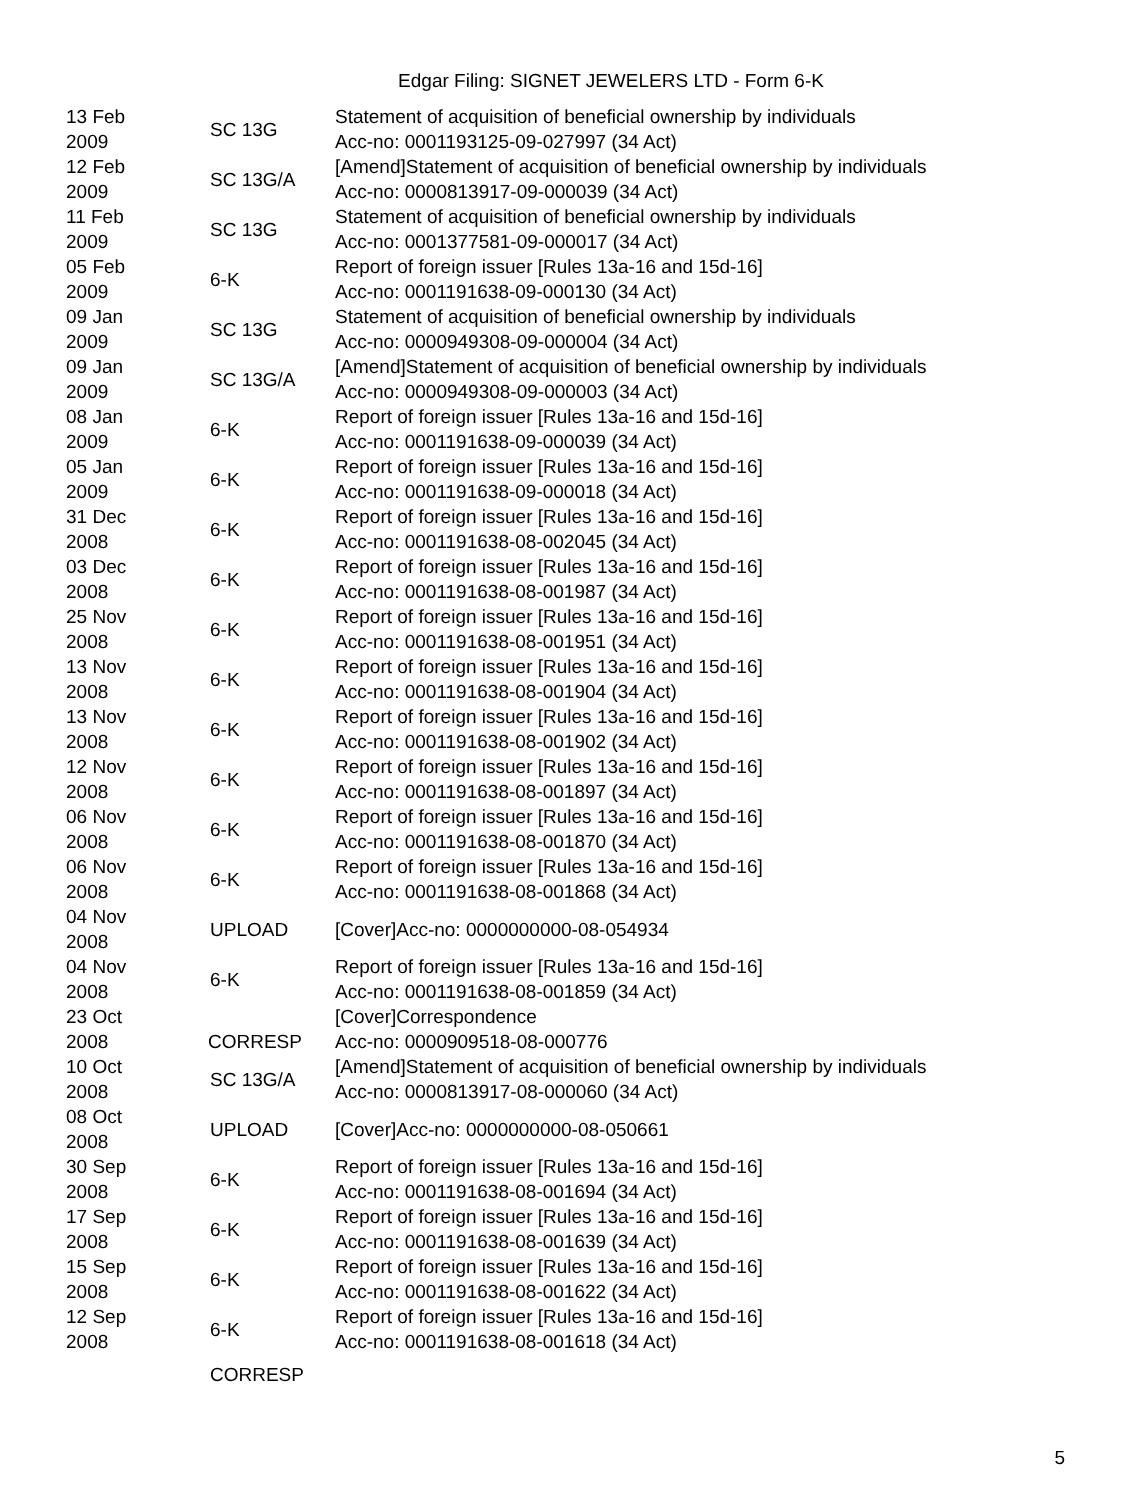Edgar Filing: SIGNET JEWELERS LTD - Form 6-K
| 13 Feb 2009 | SC 13G | Statement of acquisition of beneficial ownership by individuals Acc-no: 0001193125-09-027997 (34 Act) |
| 12 Feb 2009 | SC 13G/A | [Amend]Statement of acquisition of beneficial ownership by individuals Acc-no: 0000813917-09-000039 (34 Act) |
| 11 Feb 2009 | SC 13G | Statement of acquisition of beneficial ownership by individuals Acc-no: 0001377581-09-000017 (34 Act) |
| 05 Feb 2009 | 6-K | Report of foreign issuer [Rules 13a-16 and 15d-16] Acc-no: 0001191638-09-000130 (34 Act) |
| 09 Jan 2009 | SC 13G | Statement of acquisition of beneficial ownership by individuals Acc-no: 0000949308-09-000004 (34 Act) |
| 09 Jan 2009 | SC 13G/A | [Amend]Statement of acquisition of beneficial ownership by individuals Acc-no: 0000949308-09-000003 (34 Act) |
| 08 Jan 2009 | 6-K | Report of foreign issuer [Rules 13a-16 and 15d-16] Acc-no: 0001191638-09-000039 (34 Act) |
| 05 Jan 2009 | 6-K | Report of foreign issuer [Rules 13a-16 and 15d-16] Acc-no: 0001191638-09-000018 (34 Act) |
| 31 Dec 2008 | 6-K | Report of foreign issuer [Rules 13a-16 and 15d-16] Acc-no: 0001191638-08-002045 (34 Act) |
| 03 Dec 2008 | 6-K | Report of foreign issuer [Rules 13a-16 and 15d-16] Acc-no: 0001191638-08-001987 (34 Act) |
| 25 Nov 2008 | 6-K | Report of foreign issuer [Rules 13a-16 and 15d-16] Acc-no: 0001191638-08-001951 (34 Act) |
| 13 Nov 2008 | 6-K | Report of foreign issuer [Rules 13a-16 and 15d-16] Acc-no: 0001191638-08-001904 (34 Act) |
| 13 Nov 2008 | 6-K | Report of foreign issuer [Rules 13a-16 and 15d-16] Acc-no: 0001191638-08-001902 (34 Act) |
| 12 Nov 2008 | 6-K | Report of foreign issuer [Rules 13a-16 and 15d-16] Acc-no: 0001191638-08-001897 (34 Act) |
| 06 Nov 2008 | 6-K | Report of foreign issuer [Rules 13a-16 and 15d-16] Acc-no: 0001191638-08-001870 (34 Act) |
| 06 Nov 2008 | 6-K | Report of foreign issuer [Rules 13a-16 and 15d-16] Acc-no: 0001191638-08-001868 (34 Act) |
| 04 Nov 2008 | UPLOAD | [Cover]Acc-no: 0000000000-08-054934 |
| 04 Nov 2008 | 6-K | Report of foreign issuer [Rules 13a-16 and 15d-16] Acc-no: 0001191638-08-001859 (34 Act) |
| 23 Oct 2008 | CORRESP | [Cover]Correspondence Acc-no: 0000909518-08-000776 |
| 10 Oct 2008 | SC 13G/A | [Amend]Statement of acquisition of beneficial ownership by individuals Acc-no: 0000813917-08-000060 (34 Act) |
| 08 Oct 2008 | UPLOAD | [Cover]Acc-no: 0000000000-08-050661 |
| 30 Sep 2008 | 6-K | Report of foreign issuer [Rules 13a-16 and 15d-16] Acc-no: 0001191638-08-001694 (34 Act) |
| 17 Sep 2008 | 6-K | Report of foreign issuer [Rules 13a-16 and 15d-16] Acc-no: 0001191638-08-001639 (34 Act) |
| 15 Sep 2008 | 6-K | Report of foreign issuer [Rules 13a-16 and 15d-16] Acc-no: 0001191638-08-001622 (34 Act) |
| 12 Sep 2008 | 6-K | Report of foreign issuer [Rules 13a-16 and 15d-16] Acc-no: 0001191638-08-001618 (34 Act) |
| | CORRESP | |
5